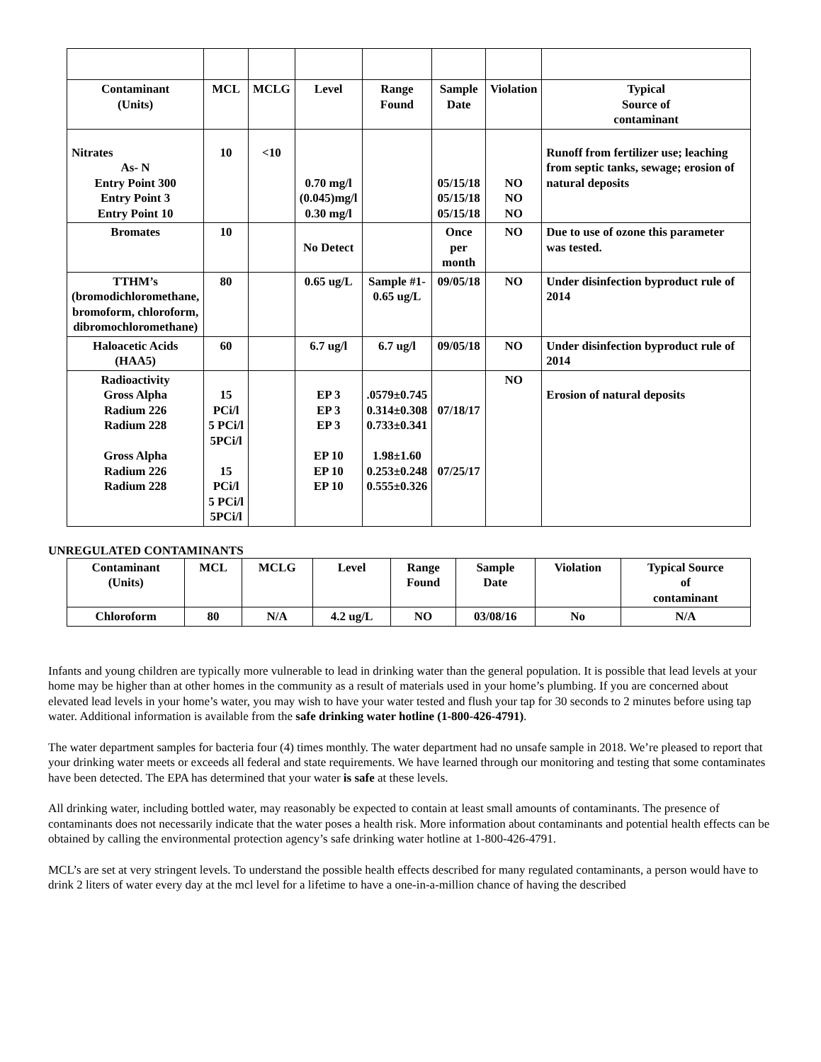| Contaminant (Units) | MCL | MCLG | Level | Range Found | Sample Date | Violation | Typical Source of contaminant |
| --- | --- | --- | --- | --- | --- | --- | --- |
| Nitrates As- N Entry Point 300 Entry Point 3 Entry Point 10 | 10 | <10 | 0.70 mg/l (0.045)mg/l 0.30 mg/l | | 05/15/18 05/15/18 05/15/18 | NO NO NO | Runoff from fertilizer use; leaching from septic tanks, sewage; erosion of natural deposits |
| Bromates | 10 | | No Detect | | Once per month | NO | Due to use of ozone this parameter was tested. |
| TTHM’s (bromodichloromethane, bromoform, chloroform, dibromochloromethane) | 80 | | 0.65 ug/L | Sample #1- 0.65 ug/L | 09/05/18 | NO | Under disinfection byproduct rule of 2014 |
| Haloacetic Acids (HAA5) | 60 | | 6.7 ug/l | 6.7 ug/l | 09/05/18 | NO | Under disinfection byproduct rule of 2014 |
| Radioactivity Gross Alpha Radium 226 Radium 228 Gross Alpha Radium 226 Radium 228 | 15 PCi/l 5 PCi/l 5PCi/l 15 PCi/l 5 PCi/l 5PCi/l | | EP 3 EP 3 EP 3 EP 10 EP 10 EP 10 | .0579±0.745 0.314±0.308 0.733±0.341 1.98±1.60 0.253±0.248 0.555±0.326 | 07/18/17 07/25/17 | NO | Erosion of natural deposits |
UNREGULATED CONTAMINANTS
| Contaminant (Units) | MCL | MCLG | Level | Range Found | Sample Date | Violation | Typical Source of contaminant |
| --- | --- | --- | --- | --- | --- | --- | --- |
| Chloroform | 80 | N/A | 4.2 ug/L | NO | 03/08/16 | No | N/A |
Infants and young children are typically more vulnerable to lead in drinking water than the general population. It is possible that lead levels at your home may be higher than at other homes in the community as a result of materials used in your home’s plumbing. If you are concerned about elevated lead levels in your home’s water, you may wish to have your water tested and flush your tap for 30 seconds to 2 minutes before using tap water. Additional information is available from the safe drinking water hotline (1-800-426-4791).
The water department samples for bacteria four (4) times monthly. The water department had no unsafe sample in 2018. We’re pleased to report that your drinking water meets or exceeds all federal and state requirements. We have learned through our monitoring and testing that some contaminates have been detected. The EPA has determined that your water is safe at these levels.
All drinking water, including bottled water, may reasonably be expected to contain at least small amounts of contaminants. The presence of contaminants does not necessarily indicate that the water poses a health risk. More information about contaminants and potential health effects can be obtained by calling the environmental protection agency’s safe drinking water hotline at 1-800-426-4791.
MCL’s are set at very stringent levels. To understand the possible health effects described for many regulated contaminants, a person would have to drink 2 liters of water every day at the mcl level for a lifetime to have a one-in-a-million chance of having the described